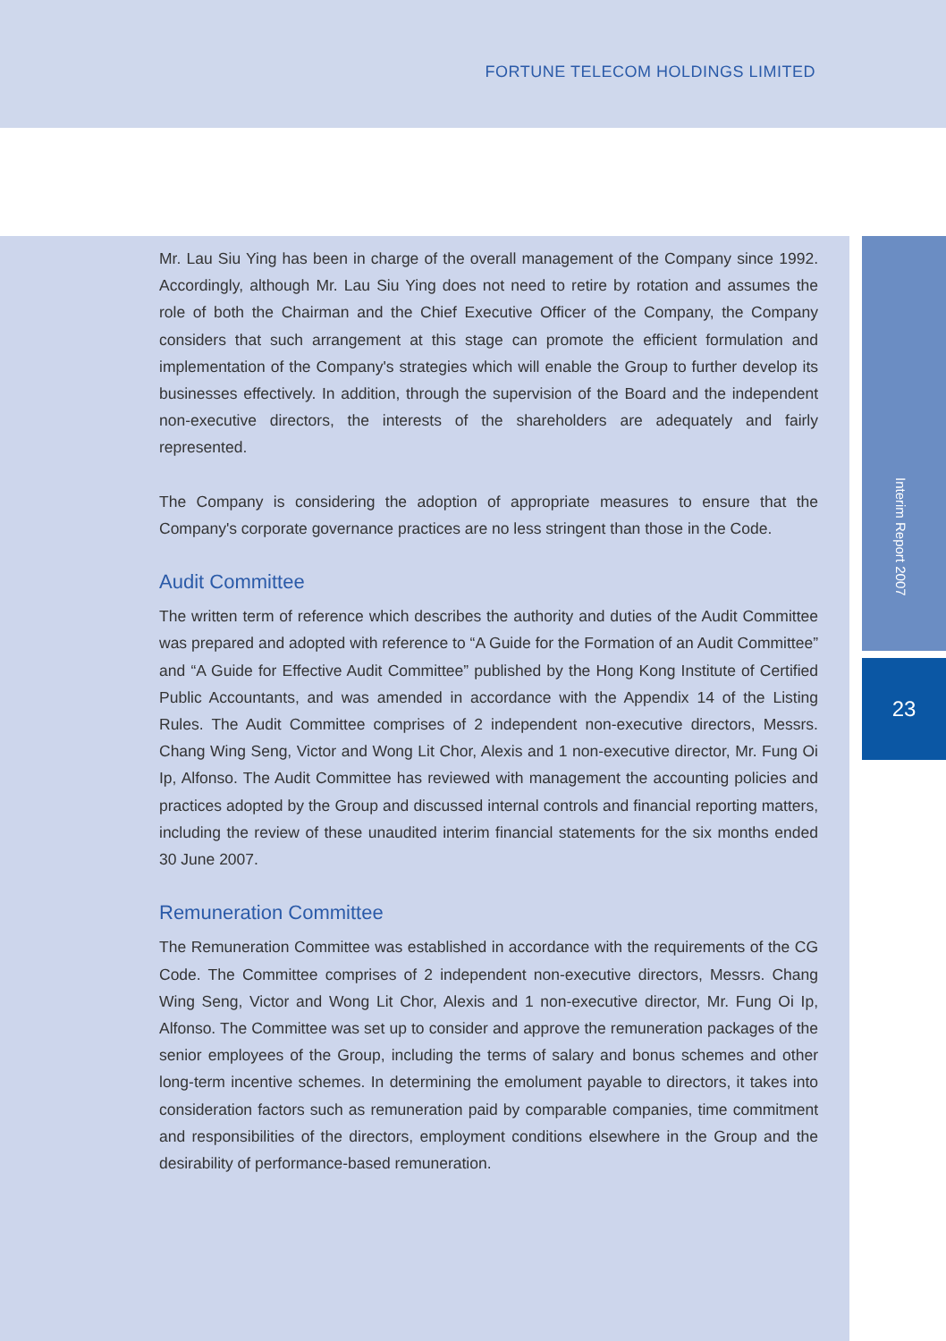FORTUNE TELECOM HOLDINGS LIMITED
Interim Report 2007
23
Mr. Lau Siu Ying has been in charge of the overall management of the Company since 1992. Accordingly, although Mr. Lau Siu Ying does not need to retire by rotation and assumes the role of both the Chairman and the Chief Executive Officer of the Company, the Company considers that such arrangement at this stage can promote the efficient formulation and implementation of the Company's strategies which will enable the Group to further develop its businesses effectively. In addition, through the supervision of the Board and the independent non-executive directors, the interests of the shareholders are adequately and fairly represented.
The Company is considering the adoption of appropriate measures to ensure that the Company's corporate governance practices are no less stringent than those in the Code.
Audit Committee
The written term of reference which describes the authority and duties of the Audit Committee was prepared and adopted with reference to “A Guide for the Formation of an Audit Committee” and “A Guide for Effective Audit Committee” published by the Hong Kong Institute of Certified Public Accountants, and was amended in accordance with the Appendix 14 of the Listing Rules. The Audit Committee comprises of 2 independent non-executive directors, Messrs. Chang Wing Seng, Victor and Wong Lit Chor, Alexis and 1 non-executive director, Mr. Fung Oi Ip, Alfonso. The Audit Committee has reviewed with management the accounting policies and practices adopted by the Group and discussed internal controls and financial reporting matters, including the review of these unaudited interim financial statements for the six months ended 30 June 2007.
Remuneration Committee
The Remuneration Committee was established in accordance with the requirements of the CG Code. The Committee comprises of 2 independent non-executive directors, Messrs. Chang Wing Seng, Victor and Wong Lit Chor, Alexis and 1 non-executive director, Mr. Fung Oi Ip, Alfonso. The Committee was set up to consider and approve the remuneration packages of the senior employees of the Group, including the terms of salary and bonus schemes and other long-term incentive schemes. In determining the emolument payable to directors, it takes into consideration factors such as remuneration paid by comparable companies, time commitment and responsibilities of the directors, employment conditions elsewhere in the Group and the desirability of performance-based remuneration.